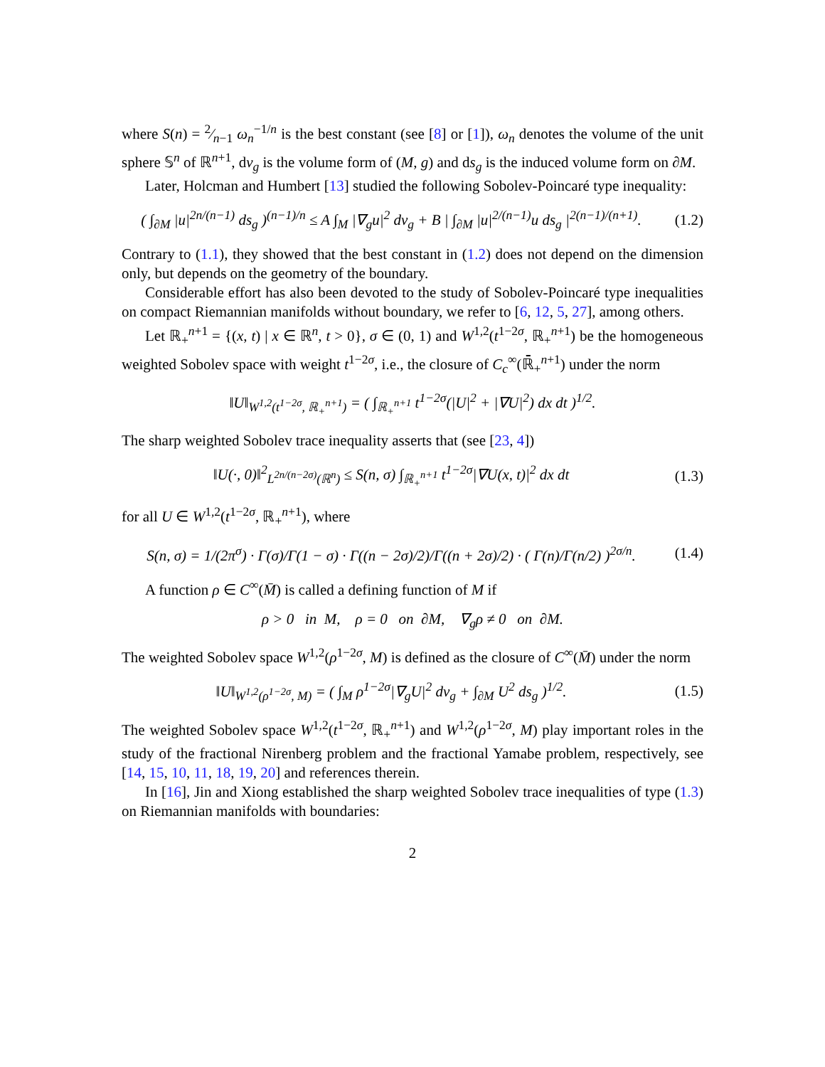where S(n) = 2⁄n−1 ω<sub>n</sub><sup>−1/n</sup> is the best constant (see [8] or [1]), ω<sub>n</sub> denotes the volume of the unit sphere 𝕊<sup>n</sup> of ℝ<sup>n+1</sup>, dv<sub>g</sub> is the volume form of (M, g) and ds<sub>g</sub> is the induced volume form on ∂M.
Later, Holcman and Humbert [13] studied the following Sobolev-Poincaré type inequality:
( ∫<sub>∂M</sub> |u|<sup>2n/(n−1)</sup> ds<sub>g</sub> )<sup>(n−1)/n</sup> ≤ A ∫<sub>M</sub> |∇<sub>g</sub>u|<sup>2</sup> dv<sub>g</sub> + B | ∫<sub>∂M</sub> |u|<sup>2/(n−1)</sup>u ds<sub>g</sub> |<sup>2(n−1)/(n+1)</sup>.
(1.2)
Contrary to (1.1), they showed that the best constant in (1.2) does not depend on the dimension only, but depends on the geometry of the boundary.
Considerable effort has also been devoted to the study of Sobolev-Poincaré type inequalities on compact Riemannian manifolds without boundary, we refer to [6, 12, 5, 27], among others.
Let ℝ<sub>+</sub><sup>n+1</sup> = {(x, t) | x ∈ ℝ<sup>n</sup>, t > 0}, σ ∈ (0, 1) and W<sup>1,2</sup>(t<sup>1−2σ</sup>, ℝ<sub>+</sub><sup>n+1</sup>) be the homogeneous weighted Sobolev space with weight t<sup>1−2σ</sup>, i.e., the closure of C<sub>c</sub><sup>∞</sup>(ℝ̄<sub>+</sub><sup>n+1</sup>) under the norm
‖U‖<sub>W<sup>1,2</sup>(t<sup>1−2σ</sup>, ℝ<sub>+</sub><sup>n+1</sup>)</sub> = ( ∫<sub>ℝ<sub>+</sub><sup>n+1</sup></sub> t<sup>1−2σ</sup>(|U|<sup>2</sup> + |∇U|<sup>2</sup>) dx dt )<sup>1/2</sup>.
The sharp weighted Sobolev trace inequality asserts that (see [23, 4])
‖U(·, 0)‖<sup>2</sup><sub>L<sup>2n/(n−2σ)</sup>(ℝ<sup>n</sup>)</sub> ≤ S(n, σ) ∫<sub>ℝ<sub>+</sub><sup>n+1</sup></sub> t<sup>1−2σ</sup>|∇U(x, t)|<sup>2</sup> dx dt
(1.3)
for all U ∈ W<sup>1,2</sup>(t<sup>1−2σ</sup>, ℝ<sub>+</sub><sup>n+1</sup>), where
S(n, σ) = 1/(2π<sup>σ</sup>) · Γ(σ)/Γ(1 − σ) · Γ((n − 2σ)/2)/Γ((n + 2σ)/2) · ( Γ(n)/Γ(n/2) )<sup>2σ/n</sup>.
(1.4)
A function ρ ∈ C<sup>∞</sup>(M̄) is called a defining function of M if
ρ > 0 in M, ρ = 0 on ∂M, ∇<sub>g</sub>ρ ≠ 0 on ∂M.
The weighted Sobolev space W<sup>1,2</sup>(ρ<sup>1−2σ</sup>, M) is defined as the closure of C<sup>∞</sup>(M̄) under the norm
‖U‖<sub>W<sup>1,2</sup>(ρ<sup>1−2σ</sup>, M)</sub> = ( ∫<sub>M</sub> ρ<sup>1−2σ</sup>|∇<sub>g</sub>U|<sup>2</sup> dv<sub>g</sub> + ∫<sub>∂M</sub> U<sup>2</sup> ds<sub>g</sub> )<sup>1/2</sup>.
(1.5)
The weighted Sobolev space W<sup>1,2</sup>(t<sup>1−2σ</sup>, ℝ<sub>+</sub><sup>n+1</sup>) and W<sup>1,2</sup>(ρ<sup>1−2σ</sup>, M) play important roles in the study of the fractional Nirenberg problem and the fractional Yamabe problem, respectively, see [14, 15, 10, 11, 18, 19, 20] and references therein.
In [16], Jin and Xiong established the sharp weighted Sobolev trace inequalities of type (1.3) on Riemannian manifolds with boundaries:
2